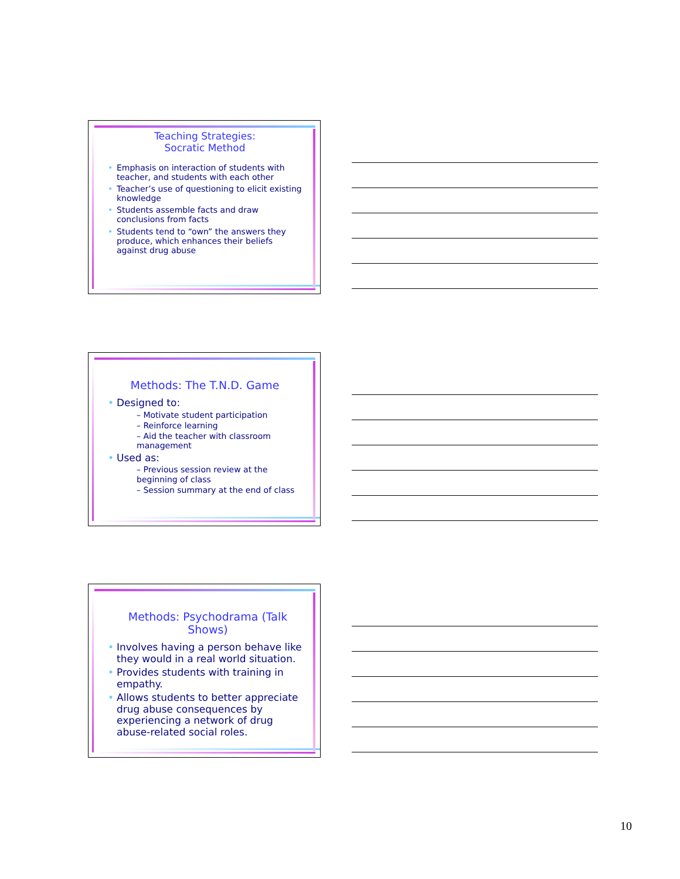Teaching Strategies:
Socratic Method
Emphasis on interaction of students with teacher, and students with each other
Teacher’s use of questioning to elicit existing knowledge
Students assemble facts and draw conclusions from facts
Students tend to “own” the answers they produce, which enhances their beliefs against drug abuse
Methods: The T.N.D. Game
Designed to:
– Motivate student participation
– Reinforce learning
– Aid the teacher with classroom management
Used as:
– Previous session review at the beginning of class
– Session summary at the end of class
Methods: Psychodrama (Talk Shows)
Involves having a person behave like they would in a real world situation.
Provides students with training in empathy.
Allows students to better appreciate drug abuse consequences by experiencing a network of drug abuse-related social roles.
10